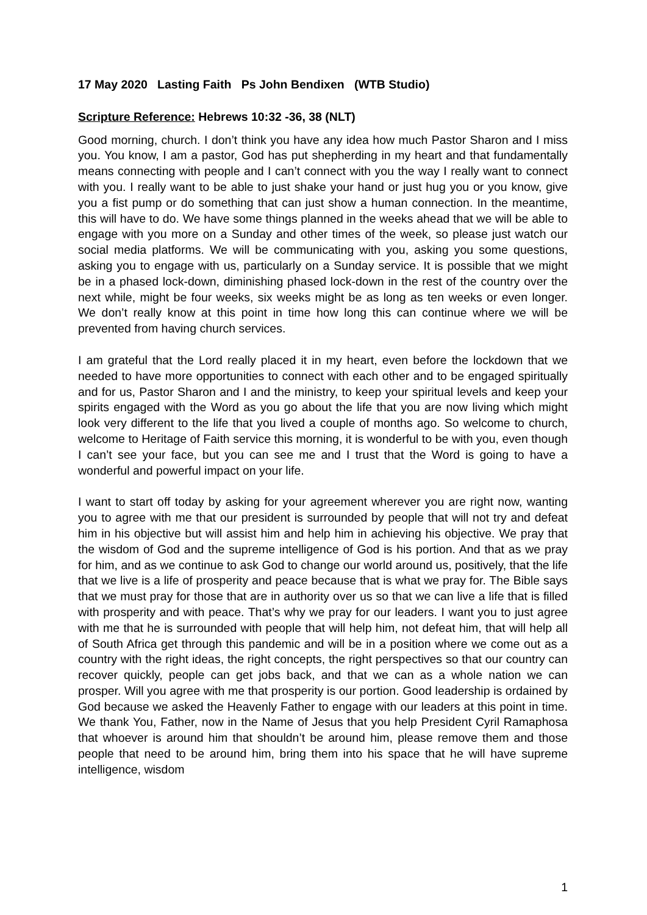17 May 2020 Lasting Faith Ps John Bendixen (WTB Studio)
Scripture Reference: Hebrews 10:32 -36, 38 (NLT)
Good morning, church. I don’t think you have any idea how much Pastor Sharon and I miss you. You know, I am a pastor, God has put shepherding in my heart and that fundamentally means connecting with people and I can’t connect with you the way I really want to connect with you. I really want to be able to just shake your hand or just hug you or you know, give you a fist pump or do something that can just show a human connection. In the meantime, this will have to do. We have some things planned in the weeks ahead that we will be able to engage with you more on a Sunday and other times of the week, so please just watch our social media platforms. We will be communicating with you, asking you some questions, asking you to engage with us, particularly on a Sunday service. It is possible that we might be in a phased lock-down, diminishing phased lock-down in the rest of the country over the next while, might be four weeks, six weeks might be as long as ten weeks or even longer. We don’t really know at this point in time how long this can continue where we will be prevented from having church services.
I am grateful that the Lord really placed it in my heart, even before the lockdown that we needed to have more opportunities to connect with each other and to be engaged spiritually and for us, Pastor Sharon and I and the ministry, to keep your spiritual levels and keep your spirits engaged with the Word as you go about the life that you are now living which might look very different to the life that you lived a couple of months ago. So welcome to church, welcome to Heritage of Faith service this morning, it is wonderful to be with you, even though I can’t see your face, but you can see me and I trust that the Word is going to have a wonderful and powerful impact on your life.
I want to start off today by asking for your agreement wherever you are right now, wanting you to agree with me that our president is surrounded by people that will not try and defeat him in his objective but will assist him and help him in achieving his objective. We pray that the wisdom of God and the supreme intelligence of God is his portion. And that as we pray for him, and as we continue to ask God to change our world around us, positively, that the life that we live is a life of prosperity and peace because that is what we pray for. The Bible says that we must pray for those that are in authority over us so that we can live a life that is filled with prosperity and with peace. That’s why we pray for our leaders. I want you to just agree with me that he is surrounded with people that will help him, not defeat him, that will help all of South Africa get through this pandemic and will be in a position where we come out as a country with the right ideas, the right concepts, the right perspectives so that our country can recover quickly, people can get jobs back, and that we can as a whole nation we can prosper. Will you agree with me that prosperity is our portion. Good leadership is ordained by God because we asked the Heavenly Father to engage with our leaders at this point in time. We thank You, Father, now in the Name of Jesus that you help President Cyril Ramaphosa that whoever is around him that shouldn’t be around him, please remove them and those people that need to be around him, bring them into his space that he will have supreme intelligence, wisdom
1